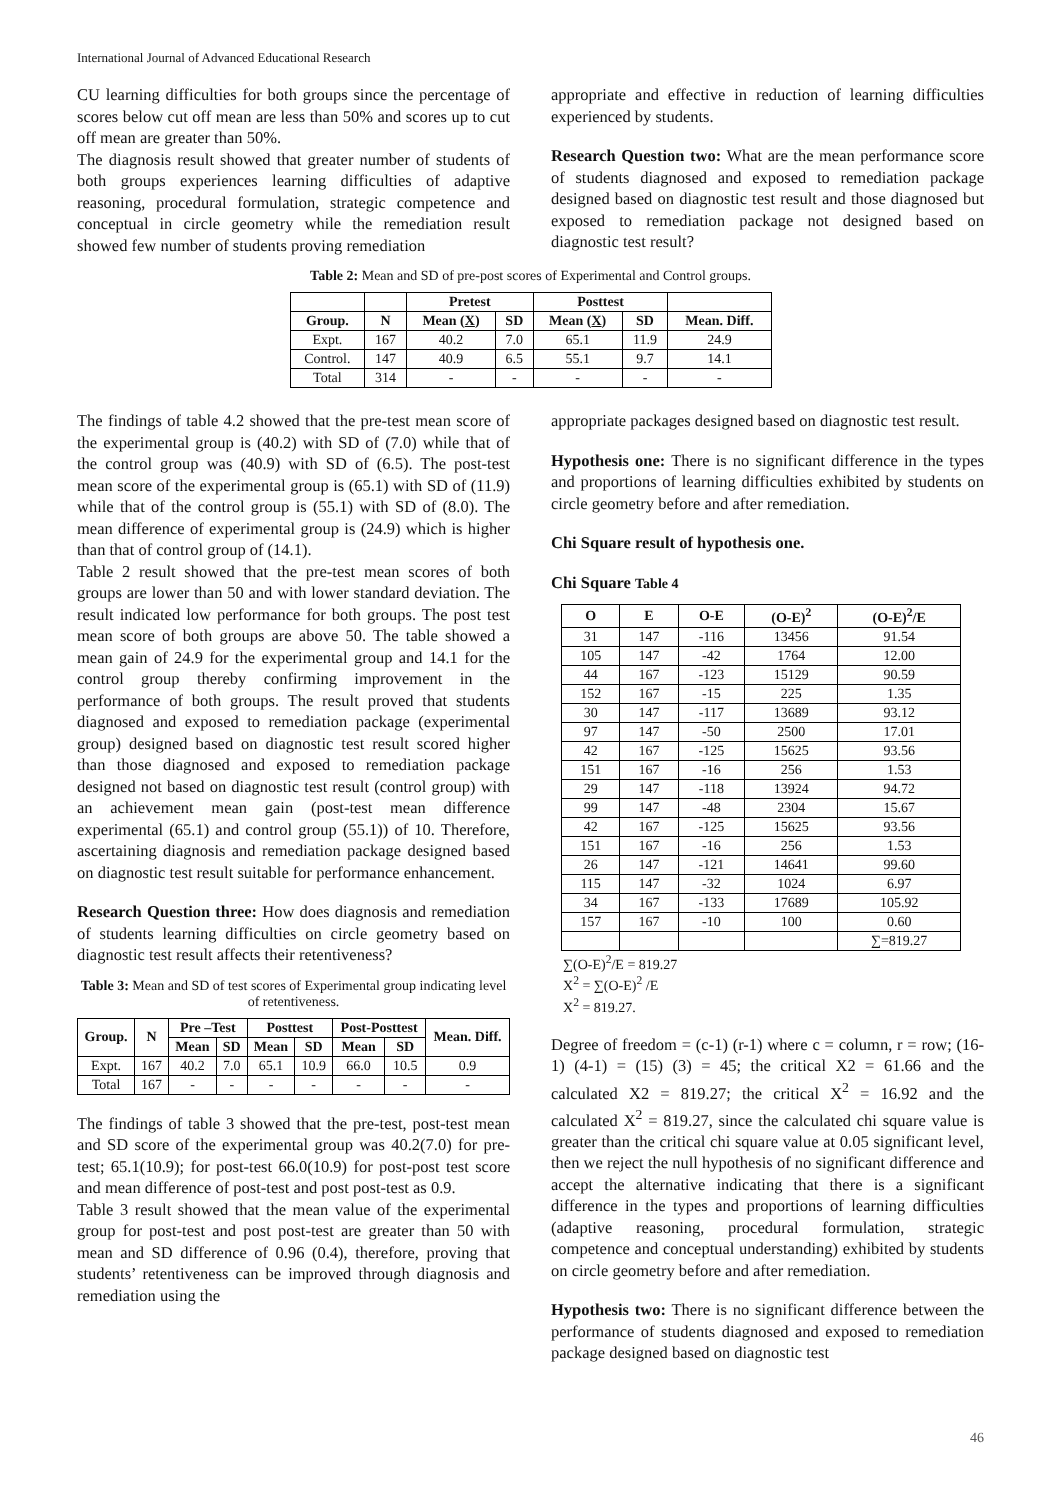International Journal of Advanced Educational Research
CU learning difficulties for both groups since the percentage of scores below cut off mean are less than 50% and scores up to cut off mean are greater than 50%.
The diagnosis result showed that greater number of students of both groups experiences learning difficulties of adaptive reasoning, procedural formulation, strategic competence and conceptual in circle geometry while the remediation result showed few number of students proving remediation
appropriate and effective in reduction of learning difficulties experienced by students.
Research Question two: What are the mean performance score of students diagnosed and exposed to remediation package designed based on diagnostic test result and those diagnosed but exposed to remediation package not designed based on diagnostic test result?
Table 2: Mean and SD of pre-post scores of Experimental and Control groups.
| | | Pretest | | Posttest | | |
| --- | --- | --- | --- | --- | --- | --- |
| Group. | N | Mean ( X ) | SD | Mean ( X ) | SD | Mean. Diff. |
| Expt. | 167 | 40.2 | 7.0 | 65.1 | 11.9 | 24.9 |
| Control. | 147 | 40.9 | 6.5 | 55.1 | 9.7 | 14.1 |
| Total | 314 | - | - | - | - | - |
The findings of table 4.2 showed that the pre-test mean score of the experimental group is (40.2) with SD of (7.0) while that of the control group was (40.9) with SD of (6.5). The post-test mean score of the experimental group is (65.1) with SD of (11.9) while that of the control group is (55.1) with SD of (8.0). The mean difference of experimental group is (24.9) which is higher than that of control group of (14.1).
Table 2 result showed that the pre-test mean scores of both groups are lower than 50 and with lower standard deviation. The result indicated low performance for both groups. The post test mean score of both groups are above 50. The table showed a mean gain of 24.9 for the experimental group and 14.1 for the control group thereby confirming improvement in the performance of both groups. The result proved that students diagnosed and exposed to remediation package (experimental group) designed based on diagnostic test result scored higher than those diagnosed and exposed to remediation package designed not based on diagnostic test result (control group) with an achievement mean gain (post-test mean difference experimental (65.1) and control group (55.1)) of 10. Therefore, ascertaining diagnosis and remediation package designed based on diagnostic test result suitable for performance enhancement.
Research Question three: How does diagnosis and remediation of students learning difficulties on circle geometry based on diagnostic test result affects their retentiveness?
Table 3: Mean and SD of test scores of Experimental group indicating level of retentiveness.
| Group. | N | Pre –Test | | Posttest | | Post-Posttest | | Mean. Diff. |
| --- | --- | --- | --- | --- | --- | --- | --- | --- |
| | | Mean | SD | Mean | SD | Mean | SD | |
| Expt. | 167 | 40.2 | 7.0 | 65.1 | 10.9 | 66.0 | 10.5 | 0.9 |
| Total | 167 | - | - | - | - | - | - | - |
The findings of table 3 showed that the pre-test, post-test mean and SD score of the experimental group was 40.2(7.0) for pre-test; 65.1(10.9); for post-test 66.0(10.9) for post-post test score and mean difference of post-test and post post-test as 0.9.
Table 3 result showed that the mean value of the experimental group for post-test and post post-test are greater than 50 with mean and SD difference of 0.96 (0.4), therefore, proving that students’ retentiveness can be improved through diagnosis and remediation using the
appropriate packages designed based on diagnostic test result.
Hypothesis one: There is no significant difference in the types and proportions of learning difficulties exhibited by students on circle geometry before and after remediation.
Chi Square result of hypothesis one.
Chi Square Table 4
| O | E | O-E | (O-E)<sup>2</sup> | (O-E)<sup>2</sup>/E |
| --- | --- | --- | --- | --- |
| 31 | 147 | -116 | 13456 | 91.54 |
| 105 | 147 | -42 | 1764 | 12.00 |
| 44 | 167 | -123 | 15129 | 90.59 |
| 152 | 167 | -15 | 225 | 1.35 |
| 30 | 147 | -117 | 13689 | 93.12 |
| 97 | 147 | -50 | 2500 | 17.01 |
| 42 | 167 | -125 | 15625 | 93.56 |
| 151 | 167 | -16 | 256 | 1.53 |
| 29 | 147 | -118 | 13924 | 94.72 |
| 99 | 147 | -48 | 2304 | 15.67 |
| 42 | 167 | -125 | 15625 | 93.56 |
| 151 | 167 | -16 | 256 | 1.53 |
| 26 | 147 | -121 | 14641 | 99.60 |
| 115 | 147 | -32 | 1024 | 6.97 |
| 34 | 167 | -133 | 17689 | 105.92 |
| 157 | 167 | -10 | 100 | 0.60 |
| | | | | ∑=819.27 |
∑(O-E)<sup>2</sup>/E = 819.27
X<sup>2</sup> = ∑(O-E)<sup>2</sup> /E
X<sup>2</sup> = 819.27.
Degree of freedom = (c-1) (r-1) where c = column, r = row; (16-1) (4-1) = (15) (3) = 45; the critical X2 = 61.66 and the calculated X2 = 819.27; the critical X<sup>2</sup> = 16.92 and the calculated X<sup>2</sup> = 819.27, since the calculated chi square value is greater than the critical chi square value at 0.05 significant level, then we reject the null hypothesis of no significant difference and accept the alternative indicating that there is a significant difference in the types and proportions of learning difficulties (adaptive reasoning, procedural formulation, strategic competence and conceptual understanding) exhibited by students on circle geometry before and after remediation.
Hypothesis two: There is no significant difference between the performance of students diagnosed and exposed to remediation package designed based on diagnostic test
46